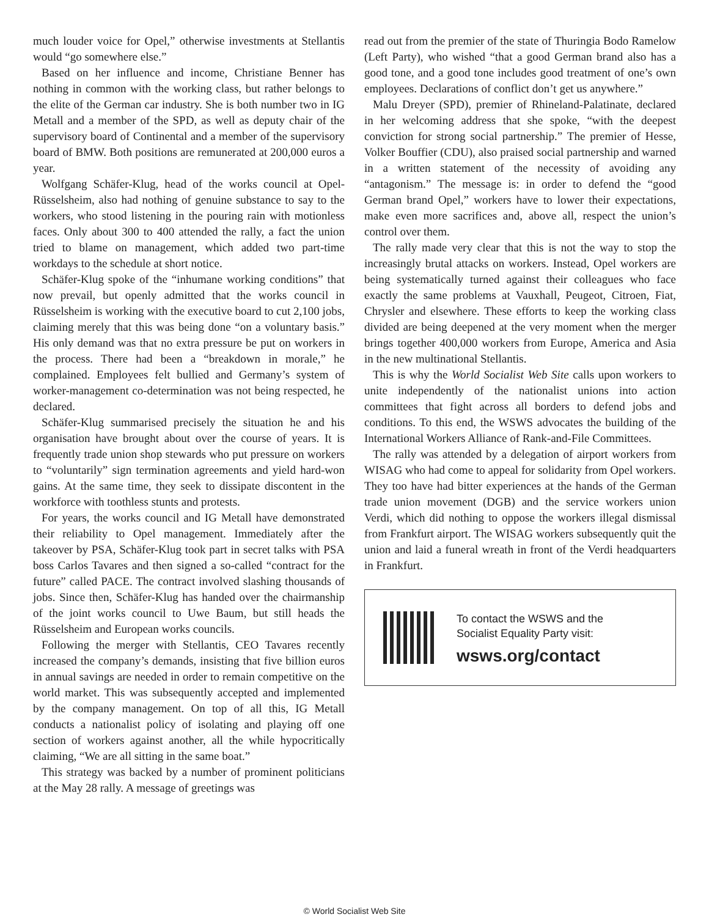much louder voice for Opel,” otherwise investments at Stellantis would “go somewhere else.”
Based on her influence and income, Christiane Benner has nothing in common with the working class, but rather belongs to the elite of the German car industry. She is both number two in IG Metall and a member of the SPD, as well as deputy chair of the supervisory board of Continental and a member of the supervisory board of BMW. Both positions are remunerated at 200,000 euros a year.
Wolfgang Schäfer-Klug, head of the works council at Opel-Rüsselsheim, also had nothing of genuine substance to say to the workers, who stood listening in the pouring rain with motionless faces. Only about 300 to 400 attended the rally, a fact the union tried to blame on management, which added two part-time workdays to the schedule at short notice.
Schäfer-Klug spoke of the “inhumane working conditions” that now prevail, but openly admitted that the works council in Rüsselsheim is working with the executive board to cut 2,100 jobs, claiming merely that this was being done “on a voluntary basis.” His only demand was that no extra pressure be put on workers in the process. There had been a “breakdown in morale,” he complained. Employees felt bullied and Germany’s system of worker-management co-determination was not being respected, he declared.
Schäfer-Klug summarised precisely the situation he and his organisation have brought about over the course of years. It is frequently trade union shop stewards who put pressure on workers to “voluntarily” sign termination agreements and yield hard-won gains. At the same time, they seek to dissipate discontent in the workforce with toothless stunts and protests.
For years, the works council and IG Metall have demonstrated their reliability to Opel management. Immediately after the takeover by PSA, Schäfer-Klug took part in secret talks with PSA boss Carlos Tavares and then signed a so-called “contract for the future” called PACE. The contract involved slashing thousands of jobs. Since then, Schäfer-Klug has handed over the chairmanship of the joint works council to Uwe Baum, but still heads the Rüsselsheim and European works councils.
Following the merger with Stellantis, CEO Tavares recently increased the company’s demands, insisting that five billion euros in annual savings are needed in order to remain competitive on the world market. This was subsequently accepted and implemented by the company management. On top of all this, IG Metall conducts a nationalist policy of isolating and playing off one section of workers against another, all the while hypocritically claiming, “We are all sitting in the same boat.”
This strategy was backed by a number of prominent politicians at the May 28 rally. A message of greetings was
read out from the premier of the state of Thuringia Bodo Ramelow (Left Party), who wished “that a good German brand also has a good tone, and a good tone includes good treatment of one’s own employees. Declarations of conflict don’t get us anywhere.”
Malu Dreyer (SPD), premier of Rhineland-Palatinate, declared in her welcoming address that she spoke, “with the deepest conviction for strong social partnership.” The premier of Hesse, Volker Bouffier (CDU), also praised social partnership and warned in a written statement of the necessity of avoiding any “antagonism.” The message is: in order to defend the “good German brand Opel,” workers have to lower their expectations, make even more sacrifices and, above all, respect the union’s control over them.
The rally made very clear that this is not the way to stop the increasingly brutal attacks on workers. Instead, Opel workers are being systematically turned against their colleagues who face exactly the same problems at Vauxhall, Peugeot, Citroen, Fiat, Chrysler and elsewhere. These efforts to keep the working class divided are being deepened at the very moment when the merger brings together 400,000 workers from Europe, America and Asia in the new multinational Stellantis.
This is why the World Socialist Web Site calls upon workers to unite independently of the nationalist unions into action committees that fight across all borders to defend jobs and conditions. To this end, the WSWS advocates the building of the International Workers Alliance of Rank-and-File Committees.
The rally was attended by a delegation of airport workers from WISAG who had come to appeal for solidarity from Opel workers. They too have had bitter experiences at the hands of the German trade union movement (DGB) and the service workers union Verdi, which did nothing to oppose the workers illegal dismissal from Frankfurt airport. The WISAG workers subsequently quit the union and laid a funeral wreath in front of the Verdi headquarters in Frankfurt.
To contact the WSWS and the
Socialist Equality Party visit:
wsws.org/contact
© World Socialist Web Site